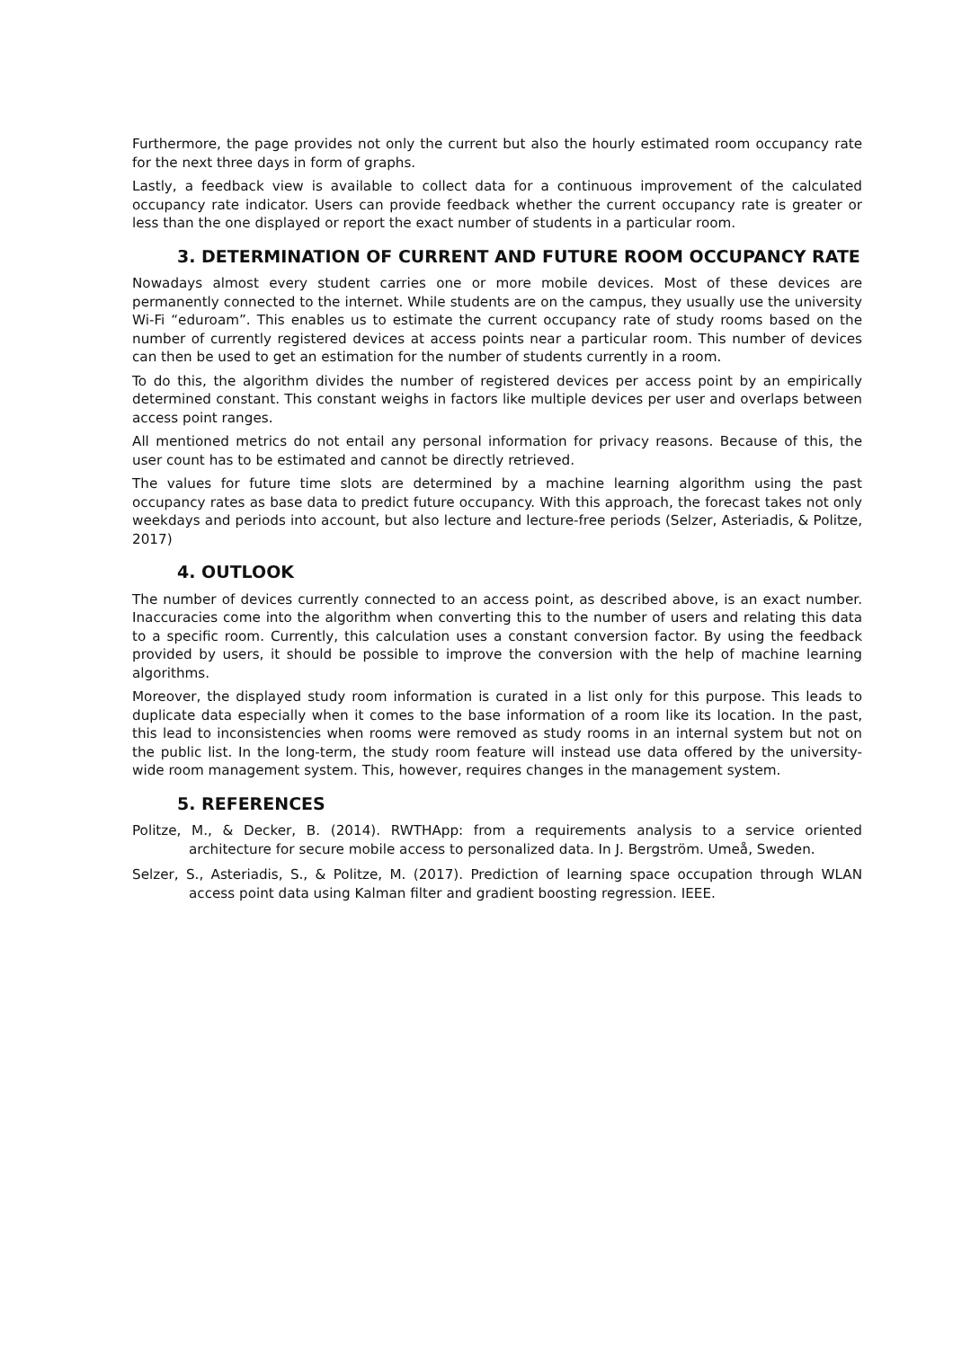Furthermore, the page provides not only the current but also the hourly estimated room occupancy rate for the next three days in form of graphs.
Lastly, a feedback view is available to collect data for a continuous improvement of the calculated occupancy rate indicator. Users can provide feedback whether the current occupancy rate is greater or less than the one displayed or report the exact number of students in a particular room.
3. DETERMINATION OF CURRENT AND FUTURE ROOM OCCUPANCY RATE
Nowadays almost every student carries one or more mobile devices. Most of these devices are permanently connected to the internet. While students are on the campus, they usually use the university Wi-Fi “eduroam”. This enables us to estimate the current occupancy rate of study rooms based on the number of currently registered devices at access points near a particular room. This number of devices can then be used to get an estimation for the number of students currently in a room.
To do this, the algorithm divides the number of registered devices per access point by an empirically determined constant. This constant weighs in factors like multiple devices per user and overlaps between access point ranges.
All mentioned metrics do not entail any personal information for privacy reasons. Because of this, the user count has to be estimated and cannot be directly retrieved.
The values for future time slots are determined by a machine learning algorithm using the past occupancy rates as base data to predict future occupancy. With this approach, the forecast takes not only weekdays and periods into account, but also lecture and lecture-free periods (Selzer, Asteriadis, & Politze, 2017)
4. OUTLOOK
The number of devices currently connected to an access point, as described above, is an exact number. Inaccuracies come into the algorithm when converting this to the number of users and relating this data to a specific room. Currently, this calculation uses a constant conversion factor. By using the feedback provided by users, it should be possible to improve the conversion with the help of machine learning algorithms.
Moreover, the displayed study room information is curated in a list only for this purpose. This leads to duplicate data especially when it comes to the base information of a room like its location. In the past, this lead to inconsistencies when rooms were removed as study rooms in an internal system but not on the public list. In the long-term, the study room feature will instead use data offered by the university-wide room management system. This, however, requires changes in the management system.
5. REFERENCES
Politze, M., & Decker, B. (2014). RWTHApp: from a requirements analysis to a service oriented architecture for secure mobile access to personalized data. In J. Bergström. Umeå, Sweden.
Selzer, S., Asteriadis, S., & Politze, M. (2017). Prediction of learning space occupation through WLAN access point data using Kalman filter and gradient boosting regression. IEEE.